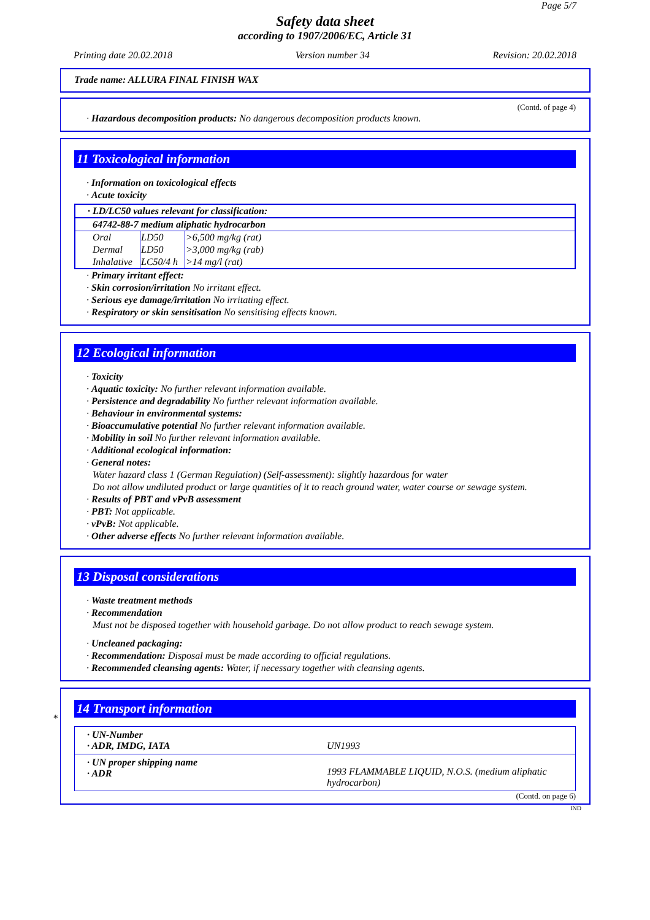Page 5/7
Safety data sheet
according to 1907/2006/EC, Article 31
Printing date 20.02.2018 Version number 34 Revision: 20.02.2018
Trade name: ALLURA FINAL FINISH WAX
(Contd. of page 4)
· Hazardous decomposition products: No dangerous decomposition products known.
11 Toxicological information
· Information on toxicological effects
· Acute toxicity
| · LD/LC50 values relevant for classification: | | |
| 64742-88-7 medium aliphatic hydrocarbon | | |
| Oral | LD50 | >6,500 mg/kg (rat) |
| Dermal | LD50 | >3,000 mg/kg (rab) |
| Inhalative | LC50/4 h | >14 mg/l (rat) |
· Primary irritant effect:
· Skin corrosion/irritation No irritant effect.
· Serious eye damage/irritation No irritating effect.
· Respiratory or skin sensitisation No sensitising effects known.
12 Ecological information
· Toxicity
· Aquatic toxicity: No further relevant information available.
· Persistence and degradability No further relevant information available.
· Behaviour in environmental systems:
· Bioaccumulative potential No further relevant information available.
· Mobility in soil No further relevant information available.
· Additional ecological information:
· General notes:
Water hazard class 1 (German Regulation) (Self-assessment): slightly hazardous for water
Do not allow undiluted product or large quantities of it to reach ground water, water course or sewage system.
· Results of PBT and vPvB assessment
· PBT: Not applicable.
· vPvB: Not applicable.
· Other adverse effects No further relevant information available.
13 Disposal considerations
· Waste treatment methods
· Recommendation
Must not be disposed together with household garbage. Do not allow product to reach sewage system.
· Uncleaned packaging:
· Recommendation: Disposal must be made according to official regulations.
· Recommended cleansing agents: Water, if necessary together with cleansing agents.
*
14 Transport information
| · UN-Number · ADR, IMDG, IATA | UN1993 |
| · UN proper shipping name · ADR | 1993 FLAMMABLE LIQUID, N.O.S. (medium aliphatic hydrocarbon) |
(Contd. on page 6)
IND